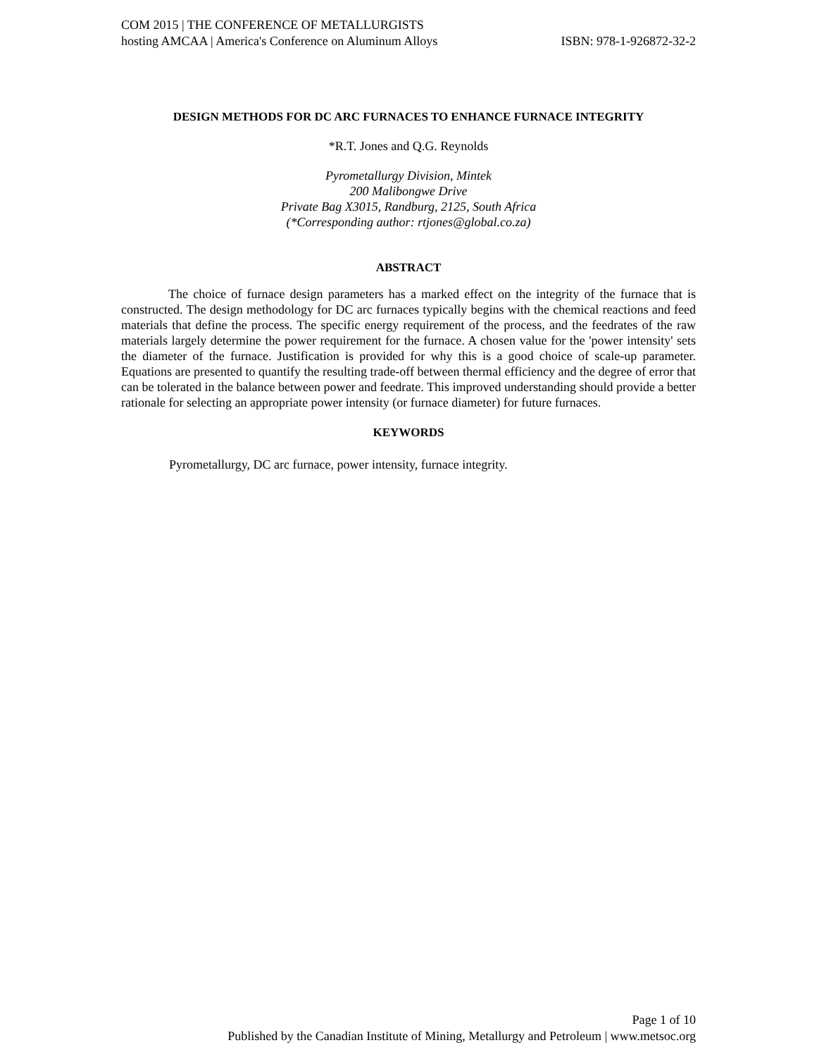COM 2015 | THE CONFERENCE OF METALLURGISTS
hosting AMCAA | America's Conference on Aluminum Alloys ISBN: 978-1-926872-32-2
DESIGN METHODS FOR DC ARC FURNACES TO ENHANCE FURNACE INTEGRITY
*R.T. Jones and Q.G. Reynolds
Pyrometallurgy Division, Mintek
200 Malibongwe Drive
Private Bag X3015, Randburg, 2125, South Africa
(*Corresponding author: rtjones@global.co.za)
ABSTRACT
The choice of furnace design parameters has a marked effect on the integrity of the furnace that is constructed. The design methodology for DC arc furnaces typically begins with the chemical reactions and feed materials that define the process. The specific energy requirement of the process, and the feedrates of the raw materials largely determine the power requirement for the furnace. A chosen value for the 'power intensity' sets the diameter of the furnace. Justification is provided for why this is a good choice of scale-up parameter. Equations are presented to quantify the resulting trade-off between thermal efficiency and the degree of error that can be tolerated in the balance between power and feedrate. This improved understanding should provide a better rationale for selecting an appropriate power intensity (or furnace diameter) for future furnaces.
KEYWORDS
Pyrometallurgy, DC arc furnace, power intensity, furnace integrity.
Page 1 of 10
Published by the Canadian Institute of Mining, Metallurgy and Petroleum | www.metsoc.org